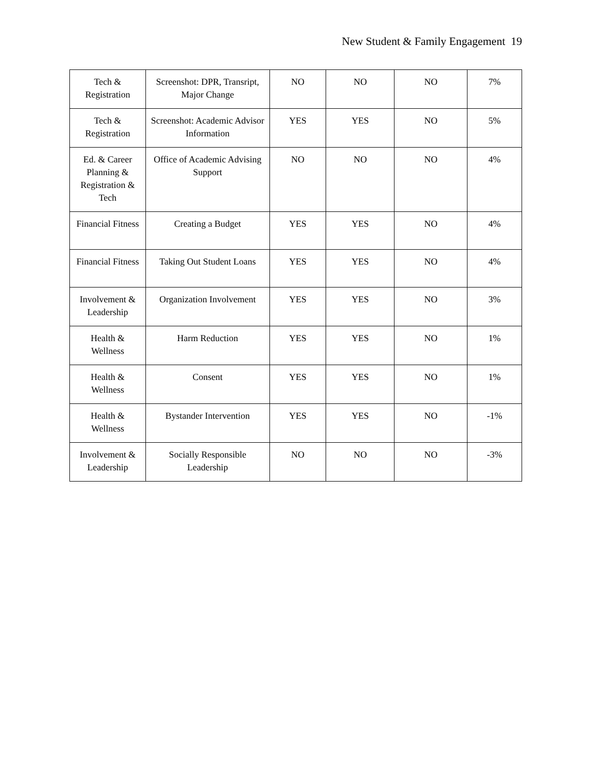New Student & Family Engagement 19
| Tech & Registration | Screenshot: DPR, Transript, Major Change | NO | NO | NO | 7% |
| Tech & Registration | Screenshot: Academic Advisor Information | YES | YES | NO | 5% |
| Ed. & Career Planning & Registration & Tech | Office of Academic Advising Support | NO | NO | NO | 4% |
| Financial Fitness | Creating a Budget | YES | YES | NO | 4% |
| Financial Fitness | Taking Out Student Loans | YES | YES | NO | 4% |
| Involvement & Leadership | Organization Involvement | YES | YES | NO | 3% |
| Health & Wellness | Harm Reduction | YES | YES | NO | 1% |
| Health & Wellness | Consent | YES | YES | NO | 1% |
| Health & Wellness | Bystander Intervention | YES | YES | NO | -1% |
| Involvement & Leadership | Socially Responsible Leadership | NO | NO | NO | -3% |